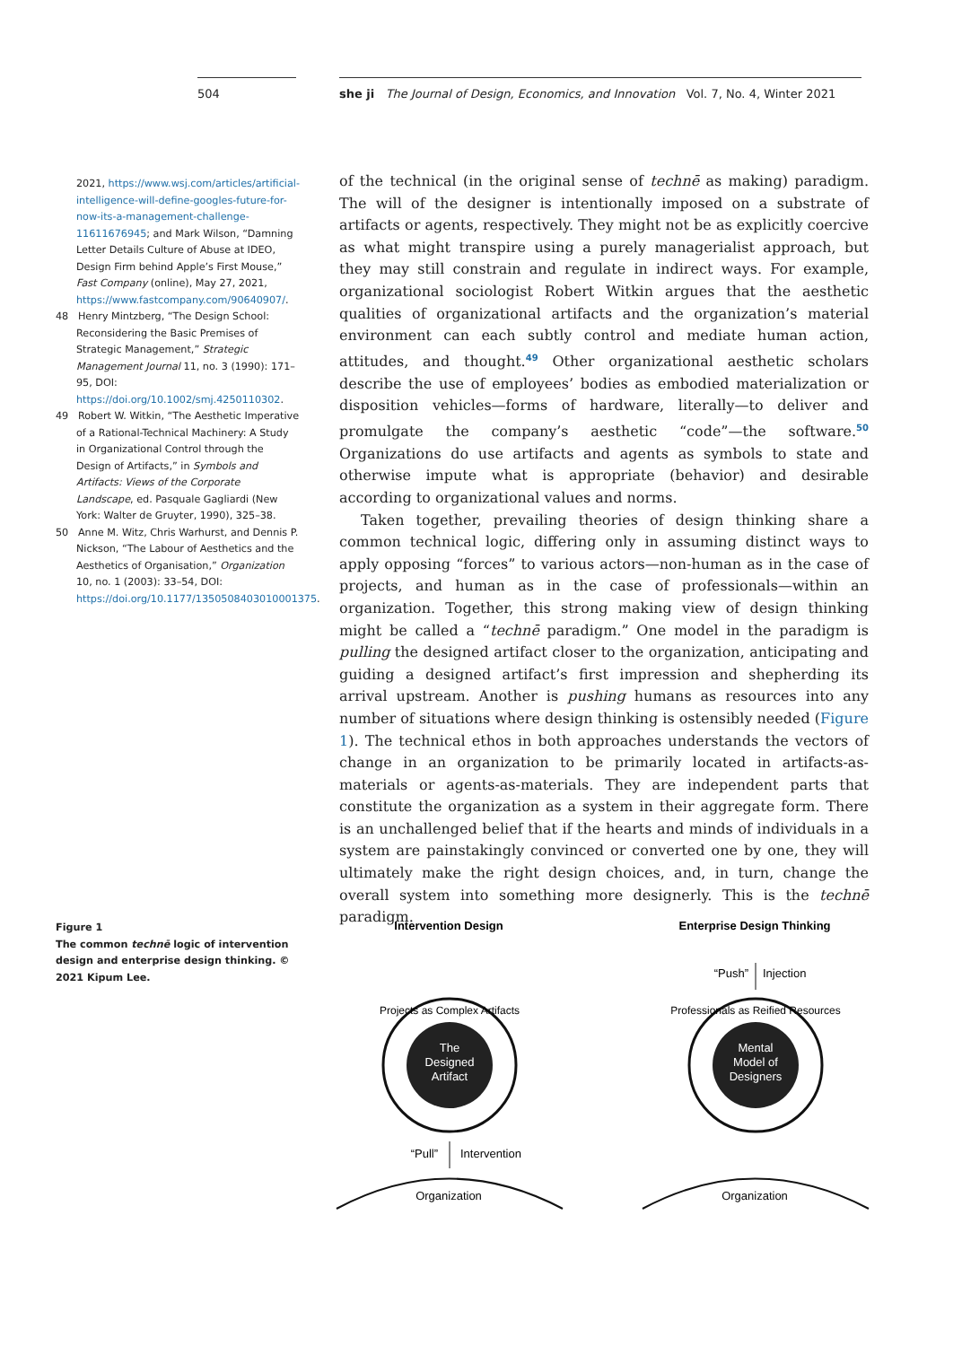504 she ji The Journal of Design, Economics, and Innovation Vol. 7, No. 4, Winter 2021
2021, https://www.wsj.com/articles/artificial-intelligence-will-define-googles-future-for-now-its-a-management-challenge-11611676945; and Mark Wilson, “Damning Letter Details Culture of Abuse at IDEO, Design Firm behind Apple’s First Mouse,” Fast Company (online), May 27, 2021, https://www.fastcompany.com/90640907/.
48 Henry Mintzberg, “The Design School: Reconsidering the Basic Premises of Strategic Management,” Strategic Management Journal 11, no. 3 (1990): 171–95, DOI: https://doi.org/10.1002/smj.4250110302.
49 Robert W. Witkin, “The Aesthetic Imperative of a Rational-Technical Machinery: A Study in Organizational Control through the Design of Artifacts,” in Symbols and Artifacts: Views of the Corporate Landscape, ed. Pasquale Gagliardi (New York: Walter de Gruyter, 1990), 325–38.
50 Anne M. Witz, Chris Warhurst, and Dennis P. Nickson, “The Labour of Aesthetics and the Aesthetics of Organisation,” Organization 10, no. 1 (2003): 33–54, DOI: https://doi.org/10.1177/1350508403010001375.
of the technical (in the original sense of technē as making) paradigm. The will of the designer is intentionally imposed on a substrate of artifacts or agents, respectively. They might not be as explicitly coercive as what might transpire using a purely managerialist approach, but they may still constrain and regulate in indirect ways. For example, organizational sociologist Robert Witkin argues that the aesthetic qualities of organizational artifacts and the organization’s material environment can each subtly control and mediate human action, attitudes, and thought.<sup>49</sup> Other organizational aesthetic scholars describe the use of employees’ bodies as embodied materialization or disposition vehicles—forms of hardware, literally—to deliver and promulgate the company’s aesthetic “code”—the software.<sup>50</sup> Organizations do use artifacts and agents as symbols to state and otherwise impute what is appropriate (behavior) and desirable according to organizational values and norms.
Taken together, prevailing theories of design thinking share a common technical logic, differing only in assuming distinct ways to apply opposing “forces” to various actors—non-human as in the case of projects, and human as in the case of professionals—within an organization. Together, this strong making view of design thinking might be called a “technē paradigm.” One model in the paradigm is pulling the designed artifact closer to the organization, anticipating and guiding a designed artifact’s first impression and shepherding its arrival upstream. Another is pushing humans as resources into any number of situations where design thinking is ostensibly needed (Figure 1). The technical ethos in both approaches understands the vectors of change in an organization to be primarily located in artifacts-as-materials or agents-as-materials. They are independent parts that constitute the organization as a system in their aggregate form. There is an unchallenged belief that if the hearts and minds of individuals in a system are painstakingly convinced or converted one by one, they will ultimately make the right design choices, and, in turn, change the overall system into something more designerly. This is the technē paradigm.
Figure 1
The common technē logic of intervention design and enterprise design thinking. © 2021 Kipum Lee.
Intervention Design
Enterprise Design Thinking
The Designed Artifact
Projects as Complex Artifacts
“Pull”
Intervention
Organization
Mental Model of Designers
Professionals as Reified Resources
“Push”
Injection
Organization